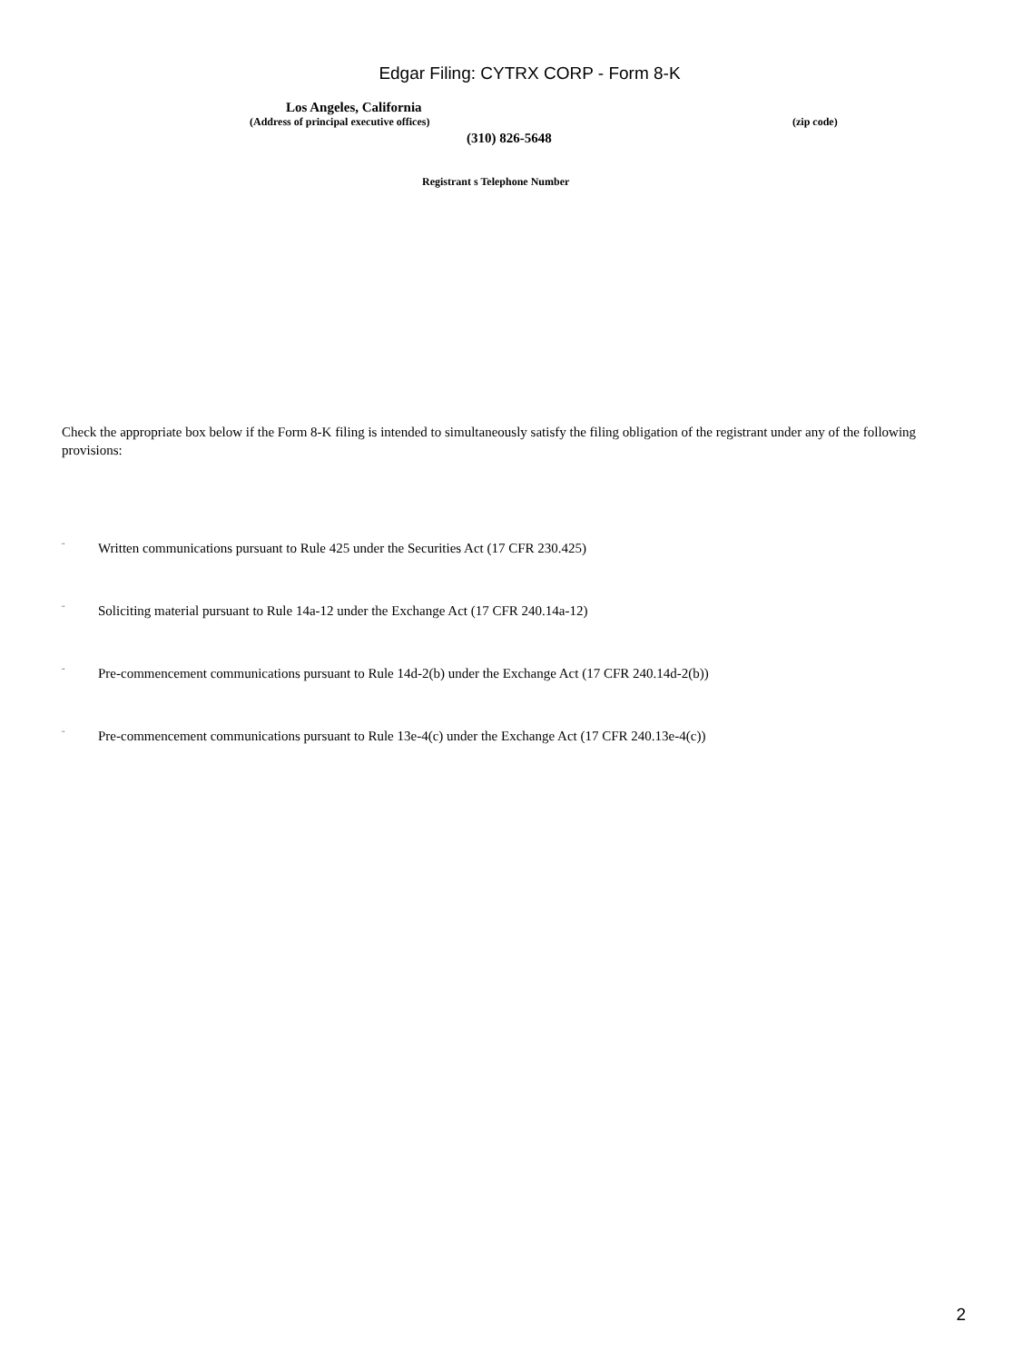Edgar Filing: CYTRX CORP - Form 8-K
Los Angeles, California
(Address of principal executive offices) (zip code)
(310) 826-5648
Registrant s Telephone Number
Check the appropriate box below if the Form 8-K filing is intended to simultaneously satisfy the filing obligation of the registrant under any of the following provisions:
¨ Written communications pursuant to Rule 425 under the Securities Act (17 CFR 230.425)
¨ Soliciting material pursuant to Rule 14a-12 under the Exchange Act (17 CFR 240.14a-12)
¨ Pre-commencement communications pursuant to Rule 14d-2(b) under the Exchange Act (17 CFR 240.14d-2(b))
¨ Pre-commencement communications pursuant to Rule 13e-4(c) under the Exchange Act (17 CFR 240.13e-4(c))
2